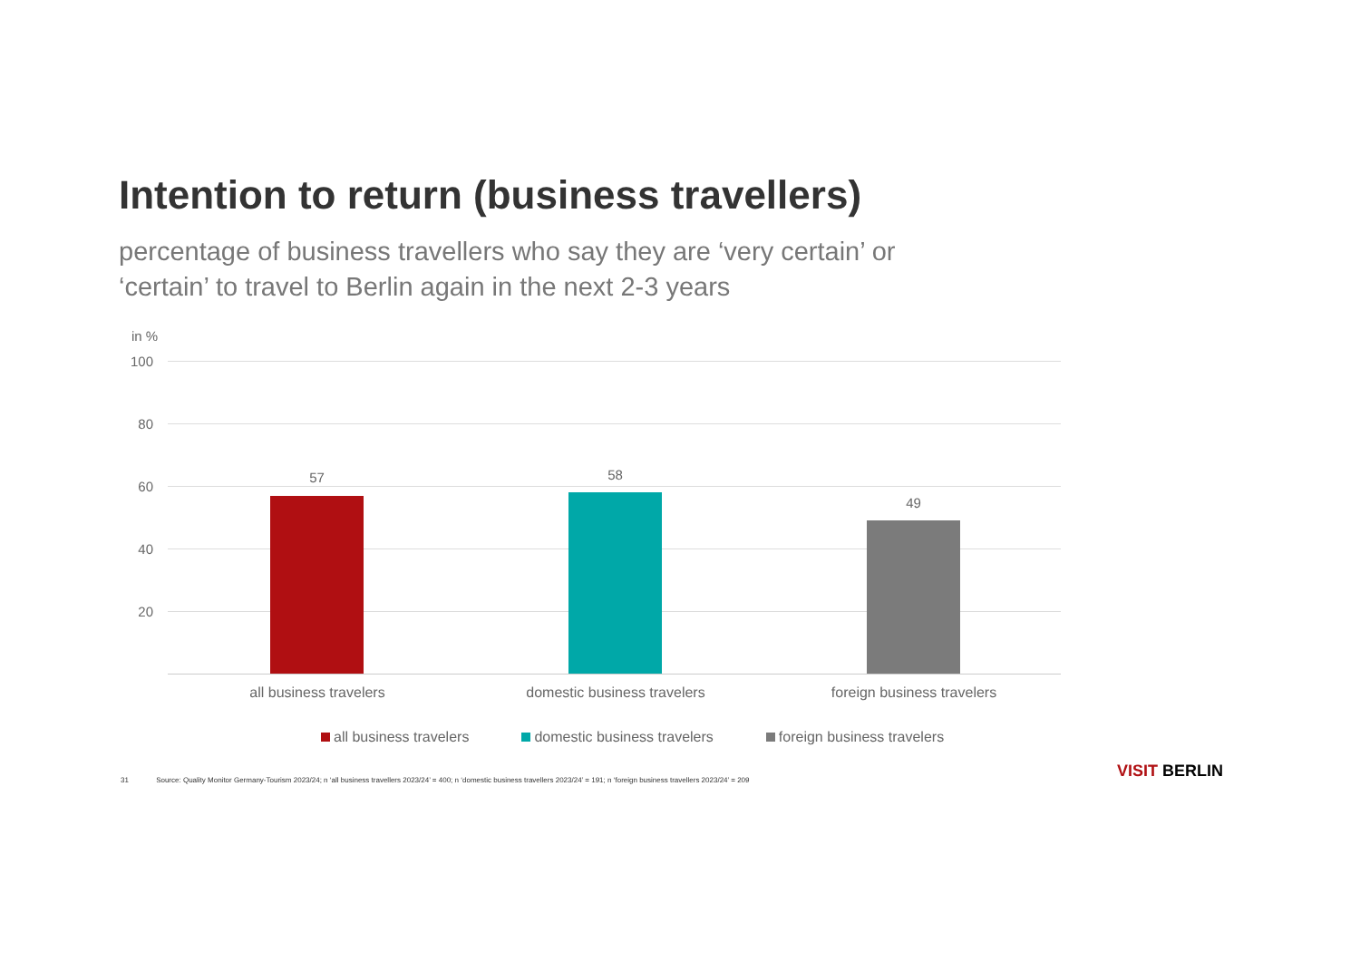Intention to return (business travellers)
percentage of business travellers who say they are ‘very certain’ or ‘certain’ to travel to Berlin again in the next 2-3 years
in %
100
80
60
40
20
57 58
49
all business travelers domestic business travelers foreign business travelers
all business travelers domestic business travelers foreign business travelers
31 Source: Quality Monitor Germany-Tourism 2023/24; n ‘all business travellers 2023/24’ = 400; n ‘domestic business travellers 2023/24’ = 191; n ‘foreign business travellers 2023/24’ = 209
VISIT BERLIN